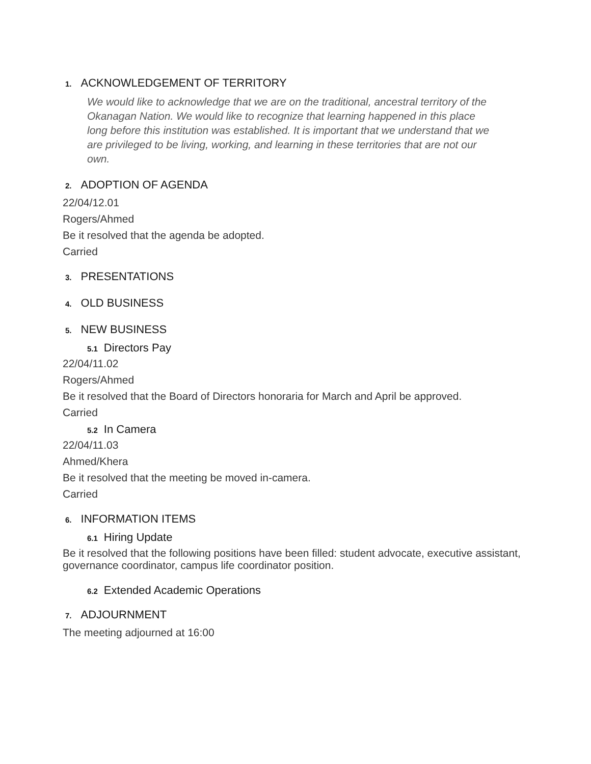1. ACKNOWLEDGEMENT OF TERRITORY
We would like to acknowledge that we are on the traditional, ancestral territory of the Okanagan Nation. We would like to recognize that learning happened in this place long before this institution was established. It is important that we understand that we are privileged to be living, working, and learning in these territories that are not our own.
2. ADOPTION OF AGENDA
22/04/12.01
Rogers/Ahmed
Be it resolved that the agenda be adopted.
Carried
3. PRESENTATIONS
4. OLD BUSINESS
5. NEW BUSINESS
5.1 Directors Pay
22/04/11.02
Rogers/Ahmed
Be it resolved that the Board of Directors honoraria for March and April be approved.
Carried
5.2 In Camera
22/04/11.03
Ahmed/Khera
Be it resolved that the meeting be moved in-camera.
Carried
6. INFORMATION ITEMS
6.1 Hiring Update
Be it resolved that the following positions have been filled: student advocate, executive assistant, governance coordinator, campus life coordinator position.
6.2 Extended Academic Operations
7. ADJOURNMENT
The meeting adjourned at 16:00